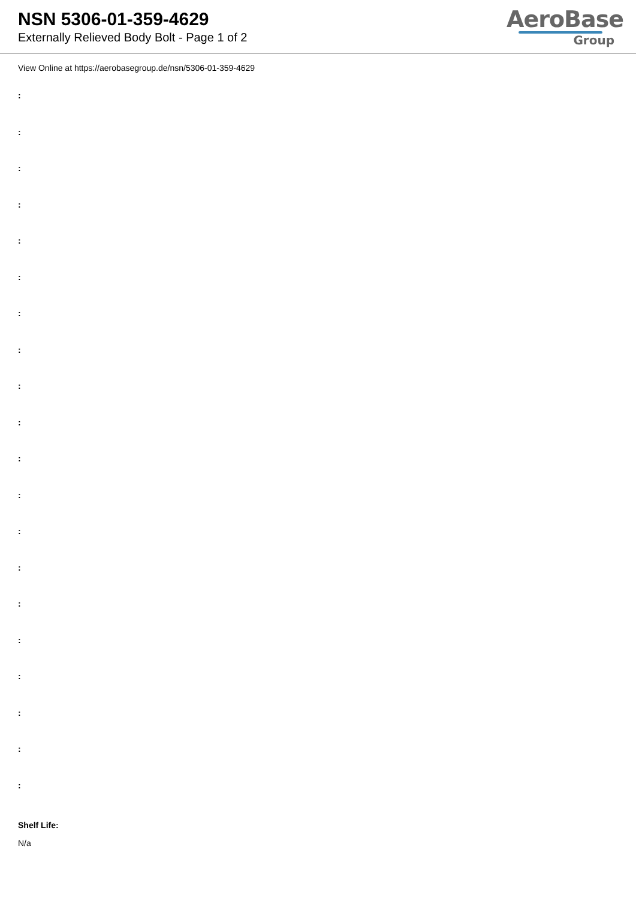NSN 5306-01-359-4629
Externally Relieved Body Bolt - Page 1 of 2
AeroBase
Group
View Online at https://aerobasegroup.de/nsn/5306-01-359-4629
:
:
:
:
:
:
:
:
:
:
:
:
:
:
:
:
:
:
:
:
Shelf Life:
N/a